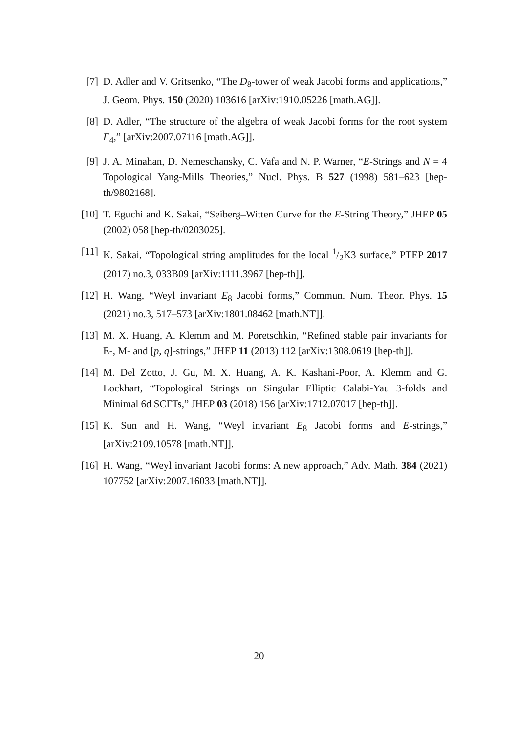[7] D. Adler and V. Gritsenko, “The D<sub>8</sub>-tower of weak Jacobi forms and applications,” J. Geom. Phys. 150 (2020) 103616 [arXiv:1910.05226 [math.AG]].
[8] D. Adler, “The structure of the algebra of weak Jacobi forms for the root system F<sub>4</sub>,” [arXiv:2007.07116 [math.AG]].
[9] J. A. Minahan, D. Nemeschansky, C. Vafa and N. P. Warner, “E-Strings and N = 4 Topological Yang-Mills Theories,” Nucl. Phys. B 527 (1998) 581–623 [hep-th/9802168].
[10] T. Eguchi and K. Sakai, “Seiberg–Witten Curve for the E-String Theory,” JHEP 05 (2002) 058 [hep-th/0203025].
[11] K. Sakai, “Topological string amplitudes for the local 1/2K3 surface,” PTEP 2017 (2017) no.3, 033B09 [arXiv:1111.3967 [hep-th]].
[12] H. Wang, “Weyl invariant E<sub>8</sub> Jacobi forms,” Commun. Num. Theor. Phys. 15 (2021) no.3, 517–573 [arXiv:1801.08462 [math.NT]].
[13] M. X. Huang, A. Klemm and M. Poretschkin, “Refined stable pair invariants for E-, M- and [p, q]-strings,” JHEP 11 (2013) 112 [arXiv:1308.0619 [hep-th]].
[14] M. Del Zotto, J. Gu, M. X. Huang, A. K. Kashani-Poor, A. Klemm and G. Lockhart, “Topological Strings on Singular Elliptic Calabi-Yau 3-folds and Minimal 6d SCFTs,” JHEP 03 (2018) 156 [arXiv:1712.07017 [hep-th]].
[15] K. Sun and H. Wang, “Weyl invariant E<sub>8</sub> Jacobi forms and E-strings,” [arXiv:2109.10578 [math.NT]].
[16] H. Wang, “Weyl invariant Jacobi forms: A new approach,” Adv. Math. 384 (2021) 107752 [arXiv:2007.16033 [math.NT]].
20